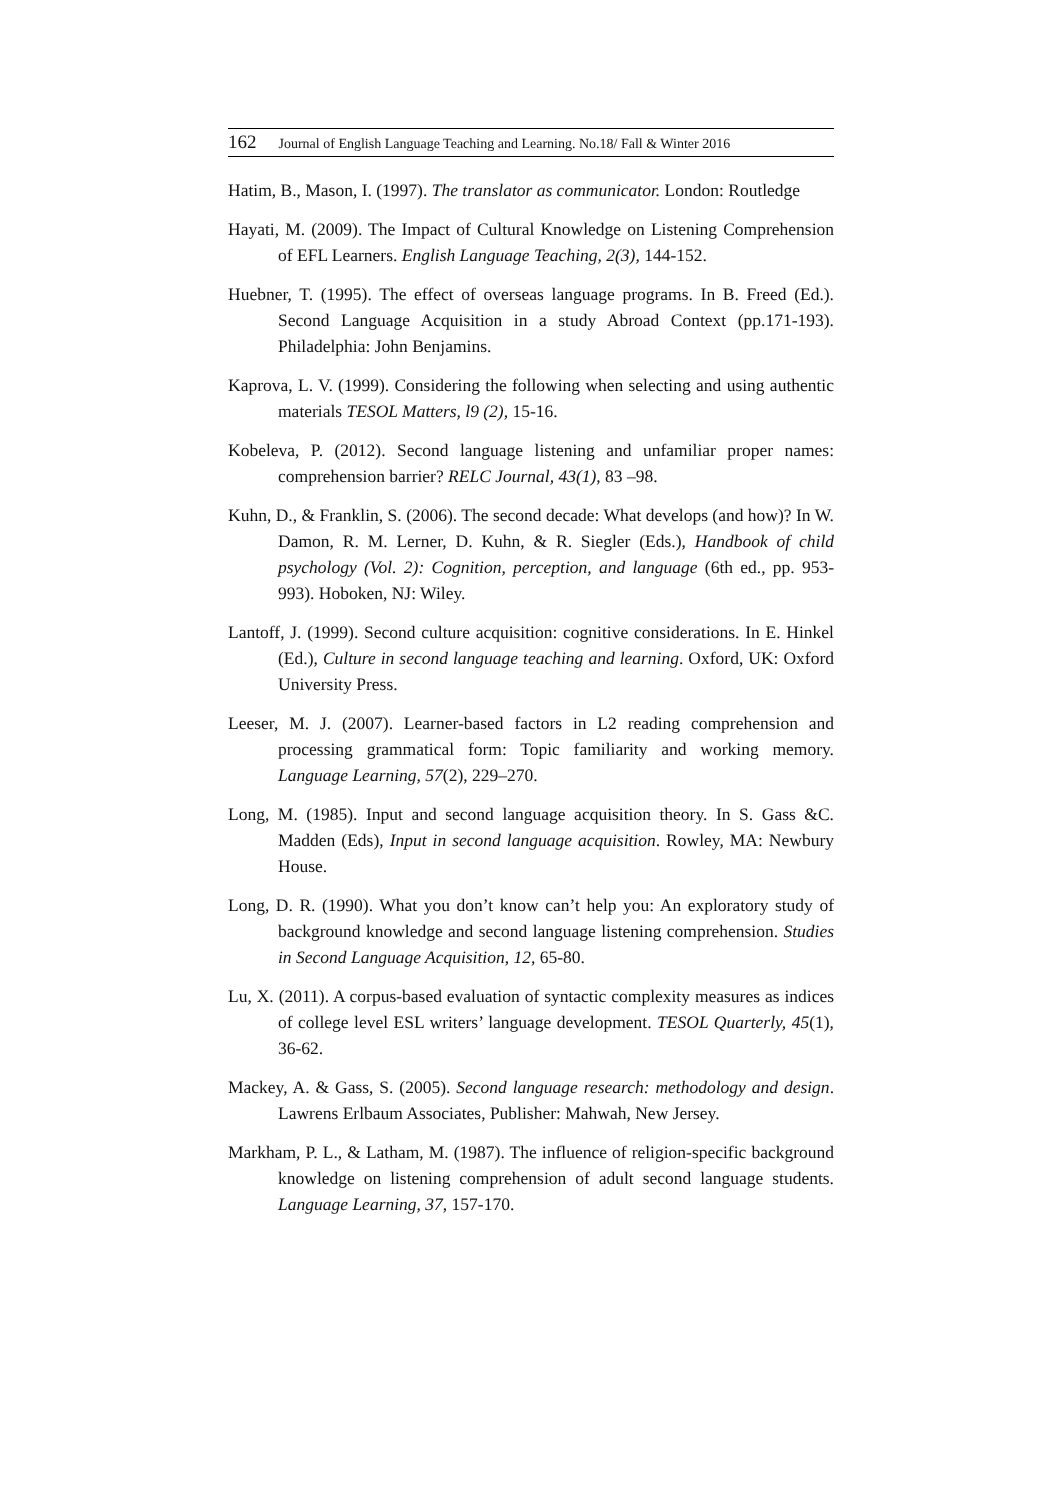162 Journal of English Language Teaching and Learning. No.18/ Fall & Winter 2016
Hatim, B., Mason, I. (1997). The translator as communicator. London: Routledge
Hayati, M. (2009). The Impact of Cultural Knowledge on Listening Comprehension of EFL Learners. English Language Teaching, 2(3), 144-152.
Huebner, T. (1995). The effect of overseas language programs. In B. Freed (Ed.). Second Language Acquisition in a study Abroad Context (pp.171-193). Philadelphia: John Benjamins.
Kaprova, L. V. (1999). Considering the following when selecting and using authentic materials TESOL Matters, l9 (2), 15-16.
Kobeleva, P. (2012). Second language listening and unfamiliar proper names: comprehension barrier? RELC Journal, 43(1), 83 –98.
Kuhn, D., & Franklin, S. (2006). The second decade: What develops (and how)? In W. Damon, R. M. Lerner, D. Kuhn, & R. Siegler (Eds.), Handbook of child psychology (Vol. 2): Cognition, perception, and language (6th ed., pp. 953-993). Hoboken, NJ: Wiley.
Lantoff, J. (1999). Second culture acquisition: cognitive considerations. In E. Hinkel (Ed.), Culture in second language teaching and learning. Oxford, UK: Oxford University Press.
Leeser, M. J. (2007). Learner-based factors in L2 reading comprehension and processing grammatical form: Topic familiarity and working memory. Language Learning, 57(2), 229–270.
Long, M. (1985). Input and second language acquisition theory. In S. Gass &C. Madden (Eds), Input in second language acquisition. Rowley, MA: Newbury House.
Long, D. R. (1990). What you don’t know can’t help you: An exploratory study of background knowledge and second language listening comprehension. Studies in Second Language Acquisition, 12, 65-80.
Lu, X. (2011). A corpus-based evaluation of syntactic complexity measures as indices of college level ESL writers’ language development. TESOL Quarterly, 45(1), 36-62.
Mackey, A. & Gass, S. (2005). Second language research: methodology and design. Lawrens Erlbaum Associates, Publisher: Mahwah, New Jersey.
Markham, P. L., & Latham, M. (1987). The influence of religion-specific background knowledge on listening comprehension of adult second language students. Language Learning, 37, 157-170.